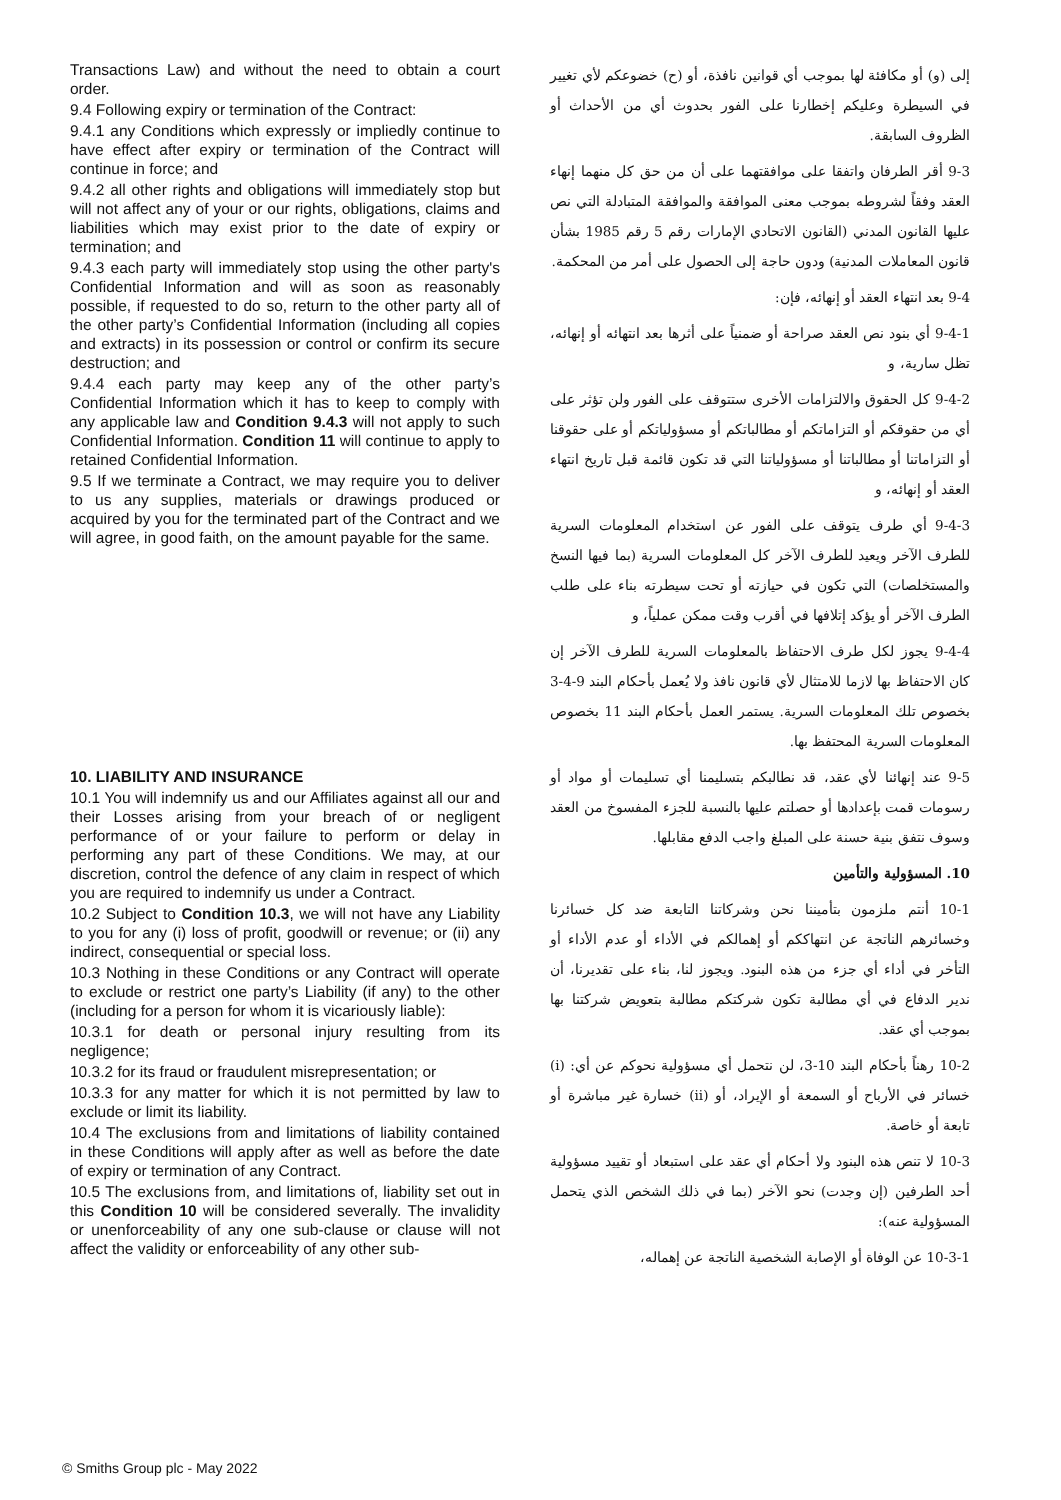Transactions Law) and without the need to obtain a court order.
9.4 Following expiry or termination of the Contract:
9.4.1 any Conditions which expressly or impliedly continue to have effect after expiry or termination of the Contract will continue in force; and
9.4.2 all other rights and obligations will immediately stop but will not affect any of your or our rights, obligations, claims and liabilities which may exist prior to the date of expiry or termination; and
9.4.3 each party will immediately stop using the other party's Confidential Information and will as soon as reasonably possible, if requested to do so, return to the other party all of the other party’s Confidential Information (including all copies and extracts) in its possession or control or confirm its secure destruction; and
9.4.4 each party may keep any of the other party’s Confidential Information which it has to keep to comply with any applicable law and Condition 9.4.3 will not apply to such Confidential Information. Condition 11 will continue to apply to retained Confidential Information.
9.5 If we terminate a Contract, we may require you to deliver to us any supplies, materials or drawings produced or acquired by you for the terminated part of the Contract and we will agree, in good faith, on the amount payable for the same.
10. LIABILITY AND INSURANCE
10.1 You will indemnify us and our Affiliates against all our and their Losses arising from your breach of or negligent performance of or your failure to perform or delay in performing any part of these Conditions. We may, at our discretion, control the defence of any claim in respect of which you are required to indemnify us under a Contract.
10.2 Subject to Condition 10.3, we will not have any Liability to you for any (i) loss of profit, goodwill or revenue; or (ii) any indirect, consequential or special loss.
10.3 Nothing in these Conditions or any Contract will operate to exclude or restrict one party’s Liability (if any) to the other (including for a person for whom it is vicariously liable):
10.3.1 for death or personal injury resulting from its negligence;
10.3.2 for its fraud or fraudulent misrepresentation; or
10.3.3 for any matter for which it is not permitted by law to exclude or limit its liability.
10.4 The exclusions from and limitations of liability contained in these Conditions will apply after as well as before the date of expiry or termination of any Contract.
10.5 The exclusions from, and limitations of, liability set out in this Condition 10 will be considered severally. The invalidity or unenforceability of any one sub-clause or clause will not affect the validity or enforceability of any other sub-
إلى (و) أو مكافئة لها بموجب أي قوانين نافذة، أو (ح) خضوعكم لأي تغيير في السيطرة وعليكم إخطارنا على الفور بحدوث أي من الأحداث أو الظروف السابقة.
9-3 أقر الطرفان واتفقا على موافقتهما على أن من حق كل منهما إنهاء العقد وفقاً لشروطه بموجب معنى الموافقة والموافقة المتبادلة التي نص عليها القانون المدني (القانون الاتحادي الإمارات رقم 5 رقم 1985 بشأن قانون المعاملات المدنية) ودون حاجة إلى الحصول على أمر من المحكمة.
9-4 بعد انتهاء العقد أو إنهائه، فإن:
9-4-1 أي بنود نص العقد صراحة أو ضمنياً على أثرها بعد انتهائه أو إنهائه، تظل سارية، و
9-4-2 كل الحقوق والالتزامات الأخرى ستتوقف على الفور ولن تؤثر على أي من حقوقكم أو التزاماتكم أو مطالباتكم أو مسؤولياتكم أو على حقوقنا أو التزاماتنا أو مطالباتنا أو مسؤولياتنا التي قد تكون قائمة قبل تاريخ انتهاء العقد أو إنهائه، و
9-4-3 أي طرف يتوقف على الفور عن استخدام المعلومات السرية للطرف الآخر ويعيد للطرف الآخر كل المعلومات السرية (بما فيها النسخ والمستخلصات) التي تكون في حيازته أو تحت سيطرته بناء على طلب الطرف الآخر أو يؤكد إتلافها في أقرب وقت ممكن عملياً، و
9-4-4 يجوز لكل طرف الاحتفاظ بالمعلومات السرية للطرف الآخر إن كان الاحتفاظ بها لازما للامتثال لأي قانون نافذ ولا يُعمل بأحكام البند 9-4-3 بخصوص تلك المعلومات السرية. يستمر العمل بأحكام البند 11 بخصوص المعلومات السرية المحتفظ بها.
9-5 عند إنهائنا لأي عقد، قد نطالبكم بتسليمنا أي تسليمات أو مواد أو رسومات قمت بإعدادها أو حصلتم عليها بالنسبة للجزء المفسوخ من العقد وسوف نتفق بنية حسنة على المبلغ واجب الدفع مقابلها.
10. المسؤولية والتأمين
10-1 أنتم ملزمون بتأميننا نحن وشركاتنا التابعة ضد كل خسائرنا وخسائرهم الناتجة عن انتهاككم أو إهمالكم في الأداء أو عدم الأداء أو التأخر في أداء أي جزء من هذه البنود. ويجوز لنا، بناء على تقديرنا، أن ندير الدفاع في أي مطالبة تكون شركتكم مطالبة بتعويض شركتنا بها بموجب أي عقد.
10-2 رهناً بأحكام البند 10-3، لن نتحمل أي مسؤولية نحوكم عن أي: (i) خسائر في الأرباح أو السمعة أو الإيراد، أو (ii) خسارة غير مباشرة أو تابعة أو خاصة.
10-3 لا تنص هذه البنود ولا أحكام أي عقد على استبعاد أو تقييد مسؤولية أحد الطرفين (إن وجدت) نحو الآخر (بما في ذلك الشخص الذي يتحمل المسؤولية عنه):
10-3-1 عن الوفاة أو الإصابة الشخصية الناتجة عن إهماله،
© Smiths Group plc - May 2022